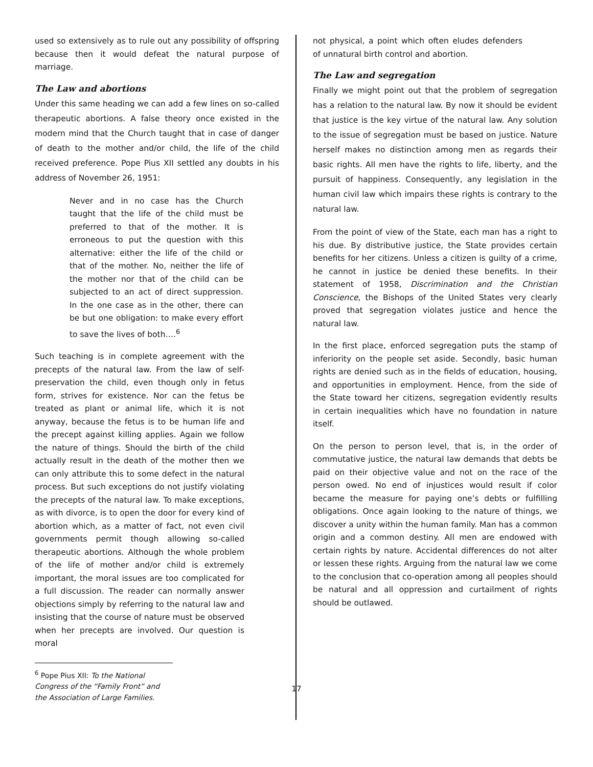used so extensively as to rule out any possibility of offspring because then it would defeat the natural purpose of marriage.
The Law and abortions
Under this same heading we can add a few lines on so-called therapeutic abortions. A false theory once existed in the modern mind that the Church taught that in case of danger of death to the mother and/or child, the life of the child received preference. Pope Pius XII settled any doubts in his address of November 26, 1951:
Never and in no case has the Church taught that the life of the child must be preferred to that of the mother. It is erroneous to put the question with this alternative: either the life of the child or that of the mother. No, neither the life of the mother nor that of the child can be subjected to an act of direct suppression. In the one case as in the other, there can be but one obligation: to make every effort to save the lives of both….<sup>6</sup>
Such teaching is in complete agreement with the precepts of the natural law. From the law of self-preservation the child, even though only in fetus form, strives for existence. Nor can the fetus be treated as plant or animal life, which it is not anyway, because the fetus is to be human life and the precept against killing applies. Again we follow the nature of things. Should the birth of the child actually result in the death of the mother then we can only attribute this to some defect in the natural process. But such exceptions do not justify violating the precepts of the natural law. To make exceptions, as with divorce, is to open the door for every kind of abortion which, as a matter of fact, not even civil governments permit though allowing so-called therapeutic abortions. Although the whole problem of the life of mother and/or child is extremely important, the moral issues are too complicated for a full discussion. The reader can normally answer objections simply by referring to the natural law and insisting that the course of nature must be observed when her precepts are involved. Our question is moral
<sup>6</sup> Pope Pius XII: To the National Congress of the “Family Front” and the Association of Large Families.
not physical, a point which often eludes defenders of unnatural birth control and abortion.
The Law and segregation
Finally we might point out that the problem of segregation has a relation to the natural law. By now it should be evident that justice is the key virtue of the natural law. Any solution to the issue of segregation must be based on justice. Nature herself makes no distinction among men as regards their basic rights. All men have the rights to life, liberty, and the pursuit of happiness. Consequently, any legislation in the human civil law which impairs these rights is contrary to the natural law.
From the point of view of the State, each man has a right to his due. By distributive justice, the State provides certain benefits for her citizens. Unless a citizen is guilty of a crime, he cannot in justice be denied these benefits. In their statement of 1958, Discrimination and the Christian Conscience, the Bishops of the United States very clearly proved that segregation violates justice and hence the natural law.
In the first place, enforced segregation puts the stamp of inferiority on the people set aside. Secondly, basic human rights are denied such as in the fields of education, housing, and opportunities in employment. Hence, from the side of the State toward her citizens, segregation evidently results in certain inequalities which have no foundation in nature itself.
On the person to person level, that is, in the order of commutative justice, the natural law demands that debts be paid on their objective value and not on the race of the person owed. No end of injustices would result if color became the measure for paying one’s debts or fulfilling obligations. Once again looking to the nature of things, we discover a unity within the human family. Man has a common origin and a common destiny. All men are endowed with certain rights by nature. Accidental differences do not alter or lessen these rights. Arguing from the natural law we come to the conclusion that co-operation among all peoples should be natural and all oppression and curtailment of rights should be outlawed.
17